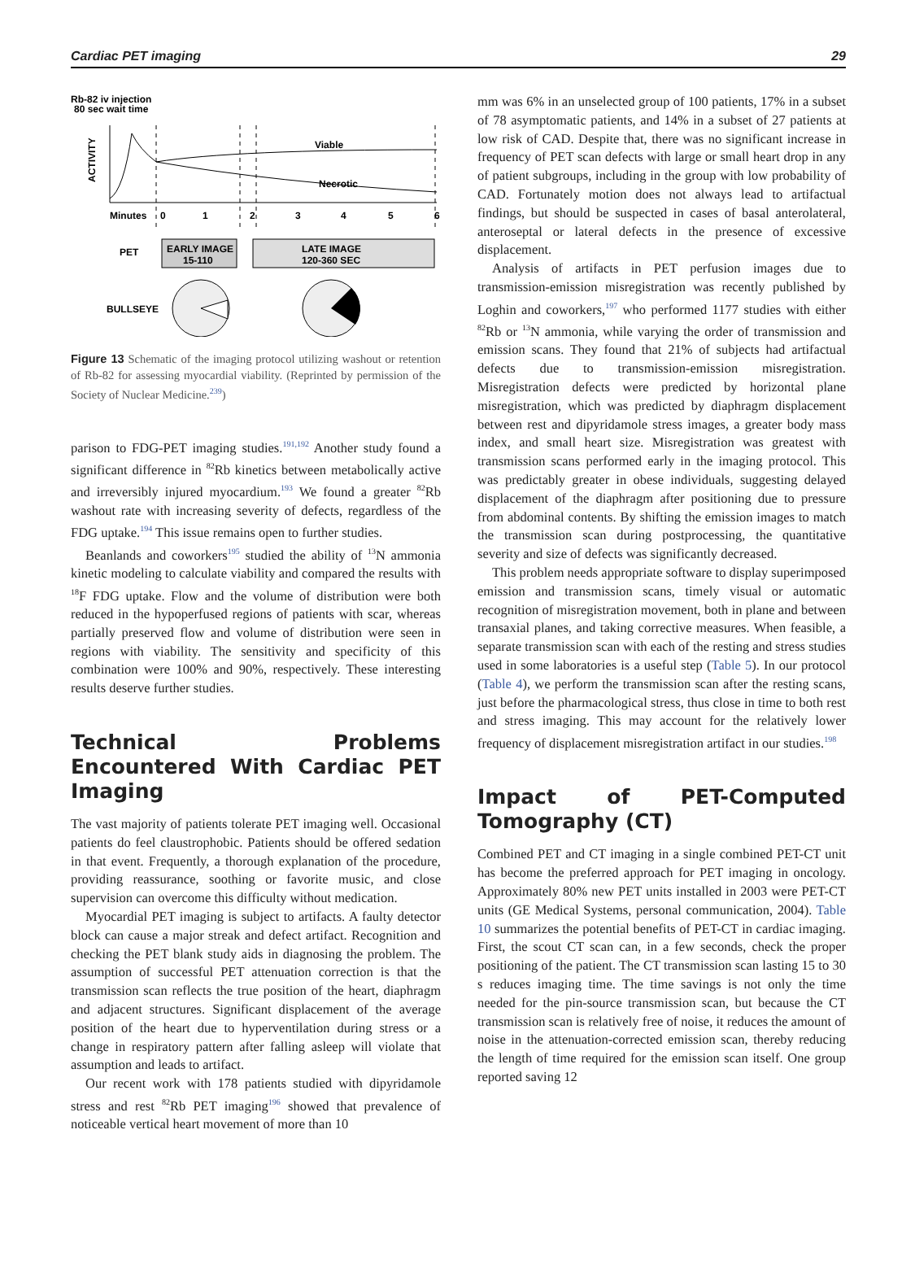Cardiac PET imaging 29
Rb-82 iv injection
80 sec wait time
ACTIVITY
Viable
Necrotic
Minutes
0
1
2
3
4
5
6
PET
EARLY IMAGE
15-110
LATE IMAGE
120-360 SEC
BULLSEYE
Figure 13 Schematic of the imaging protocol utilizing washout or retention of Rb-82 for assessing myocardial viability. (Reprinted by permission of the Society of Nuclear Medicine.<sup>239</sup>)
parison to FDG-PET imaging studies.<sup>191,192</sup> Another study found a significant difference in <sup>82</sup>Rb kinetics between metabolically active and irreversibly injured myocardium.<sup>193</sup> We found a greater <sup>82</sup>Rb washout rate with increasing severity of defects, regardless of the FDG uptake.<sup>194</sup> This issue remains open to further studies.
Beanlands and coworkers<sup>195</sup> studied the ability of <sup>13</sup>N ammonia kinetic modeling to calculate viability and compared the results with <sup>18</sup>F FDG uptake. Flow and the volume of distribution were both reduced in the hypoperfused regions of patients with scar, whereas partially preserved flow and volume of distribution were seen in regions with viability. The sensitivity and specificity of this combination were 100% and 90%, respectively. These interesting results deserve further studies.
Technical Problems Encountered With Cardiac PET Imaging
The vast majority of patients tolerate PET imaging well. Occasional patients do feel claustrophobic. Patients should be offered sedation in that event. Frequently, a thorough explanation of the procedure, providing reassurance, soothing or favorite music, and close supervision can overcome this difficulty without medication.
Myocardial PET imaging is subject to artifacts. A faulty detector block can cause a major streak and defect artifact. Recognition and checking the PET blank study aids in diagnosing the problem. The assumption of successful PET attenuation correction is that the transmission scan reflects the true position of the heart, diaphragm and adjacent structures. Significant displacement of the average position of the heart due to hyperventilation during stress or a change in respiratory pattern after falling asleep will violate that assumption and leads to artifact.
Our recent work with 178 patients studied with dipyridamole stress and rest <sup>82</sup>Rb PET imaging<sup>196</sup> showed that prevalence of noticeable vertical heart movement of more than 10
mm was 6% in an unselected group of 100 patients, 17% in a subset of 78 asymptomatic patients, and 14% in a subset of 27 patients at low risk of CAD. Despite that, there was no significant increase in frequency of PET scan defects with large or small heart drop in any of patient subgroups, including in the group with low probability of CAD. Fortunately motion does not always lead to artifactual findings, but should be suspected in cases of basal anterolateral, anteroseptal or lateral defects in the presence of excessive displacement.
Analysis of artifacts in PET perfusion images due to transmission-emission misregistration was recently published by Loghin and coworkers,<sup>197</sup> who performed 1177 studies with either <sup>82</sup>Rb or <sup>13</sup>N ammonia, while varying the order of transmission and emission scans. They found that 21% of subjects had artifactual defects due to transmission-emission misregistration. Misregistration defects were predicted by horizontal plane misregistration, which was predicted by diaphragm displacement between rest and dipyridamole stress images, a greater body mass index, and small heart size. Misregistration was greatest with transmission scans performed early in the imaging protocol. This was predictably greater in obese individuals, suggesting delayed displacement of the diaphragm after positioning due to pressure from abdominal contents. By shifting the emission images to match the transmission scan during postprocessing, the quantitative severity and size of defects was significantly decreased.
This problem needs appropriate software to display superimposed emission and transmission scans, timely visual or automatic recognition of misregistration movement, both in plane and between transaxial planes, and taking corrective measures. When feasible, a separate transmission scan with each of the resting and stress studies used in some laboratories is a useful step (Table 5). In our protocol (Table 4), we perform the transmission scan after the resting scans, just before the pharmacological stress, thus close in time to both rest and stress imaging. This may account for the relatively lower frequency of displacement misregistration artifact in our studies.<sup>198</sup>
Impact of PET-Computed Tomography (CT)
Combined PET and CT imaging in a single combined PET-CT unit has become the preferred approach for PET imaging in oncology. Approximately 80% new PET units installed in 2003 were PET-CT units (GE Medical Systems, personal communication, 2004). Table 10 summarizes the potential benefits of PET-CT in cardiac imaging. First, the scout CT scan can, in a few seconds, check the proper positioning of the patient. The CT transmission scan lasting 15 to 30 s reduces imaging time. The time savings is not only the time needed for the pin-source transmission scan, but because the CT transmission scan is relatively free of noise, it reduces the amount of noise in the attenuation-corrected emission scan, thereby reducing the length of time required for the emission scan itself. One group reported saving 12